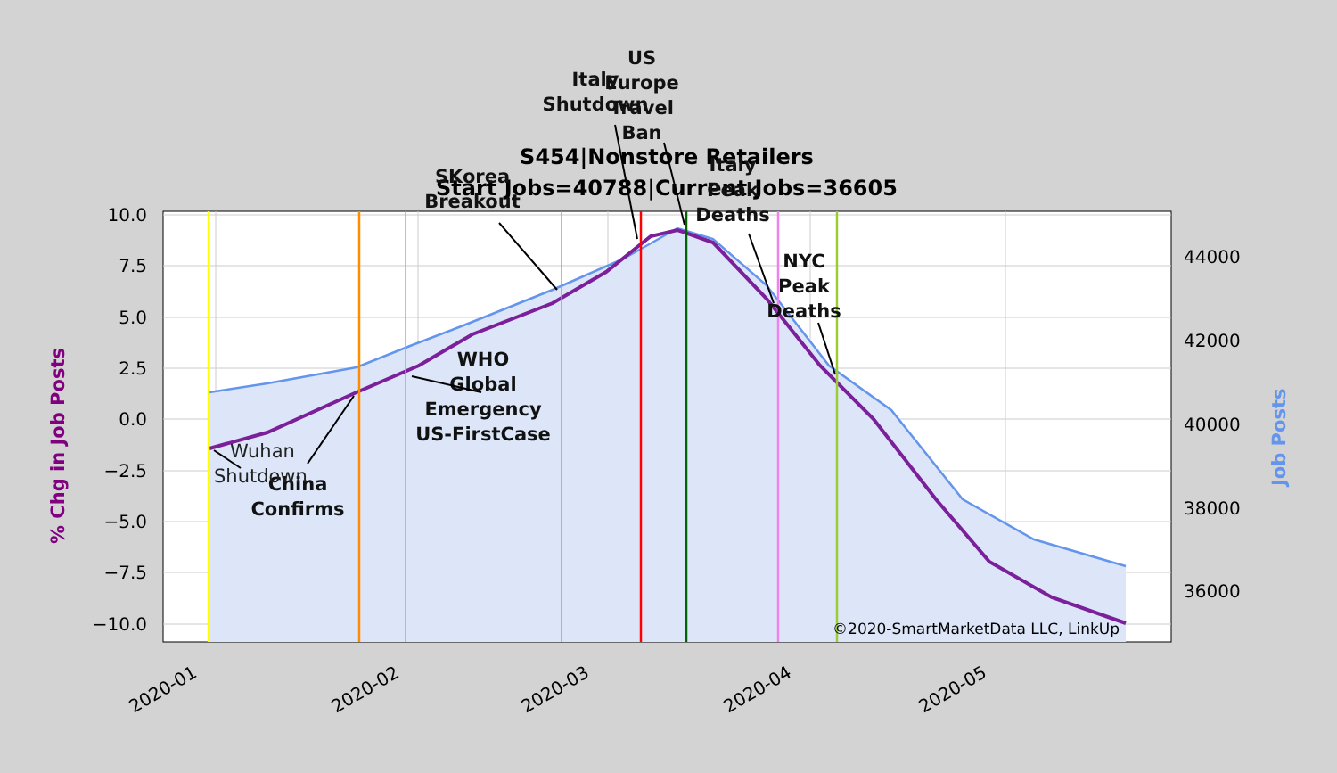10.0
7.5
5.0
2.5
0.0
−2.5
−5.0
−7.5
−10.0
44000
42000
40000
38000
36000
2020-01
2020-02
2020-03
2020-04
2020-05
% Chg in Job Posts
Job Posts
S454|Nonstore Retailers
Start Jobs=40788|Current Jobs=36605
US
Europe
Travel
Ban
Italy
Shutdown
SKorea
Breakout
Italy
Peak
Deaths
NYC
Peak
Deaths
WHO
Global
Emergency
US-FirstCase
China
Confirms
Wuhan
Shutdown
©2020-SmartMarketData LLC, LinkUp